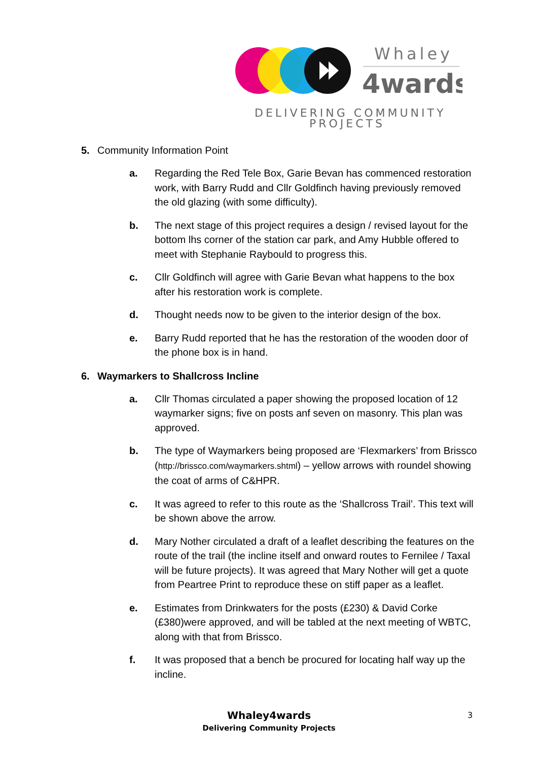Whaley
4wards
DELIVERING COMMUNITY
PROJECTS
5. Community Information Point
a. Regarding the Red Tele Box, Garie Bevan has commenced restoration work, with Barry Rudd and Cllr Goldfinch having previously removed the old glazing (with some difficulty).
b. The next stage of this project requires a design / revised layout for the bottom lhs corner of the station car park, and Amy Hubble offered to meet with Stephanie Raybould to progress this.
c. Cllr Goldfinch will agree with Garie Bevan what happens to the box after his restoration work is complete.
d. Thought needs now to be given to the interior design of the box.
e. Barry Rudd reported that he has the restoration of the wooden door of the phone box is in hand.
6. Waymarkers to Shallcross Incline
a. Cllr Thomas circulated a paper showing the proposed location of 12 waymarker signs; five on posts anf seven on masonry. This plan was approved.
b. The type of Waymarkers being proposed are ‘Flexmarkers’ from Brissco (http://brissco.com/waymarkers.shtml) – yellow arrows with roundel showing the coat of arms of C&HPR.
c. It was agreed to refer to this route as the ‘Shallcross Trail’. This text will be shown above the arrow.
d. Mary Nother circulated a draft of a leaflet describing the features on the route of the trail (the incline itself and onward routes to Fernilee / Taxal will be future projects). It was agreed that Mary Nother will get a quote from Peartree Print to reproduce these on stiff paper as a leaflet.
e. Estimates from Drinkwaters for the posts (£230) & David Corke (£380)were approved, and will be tabled at the next meeting of WBTC, along with that from Brissco.
f. It was proposed that a bench be procured for locating half way up the incline.
Whaley4wards
Delivering Community Projects
3